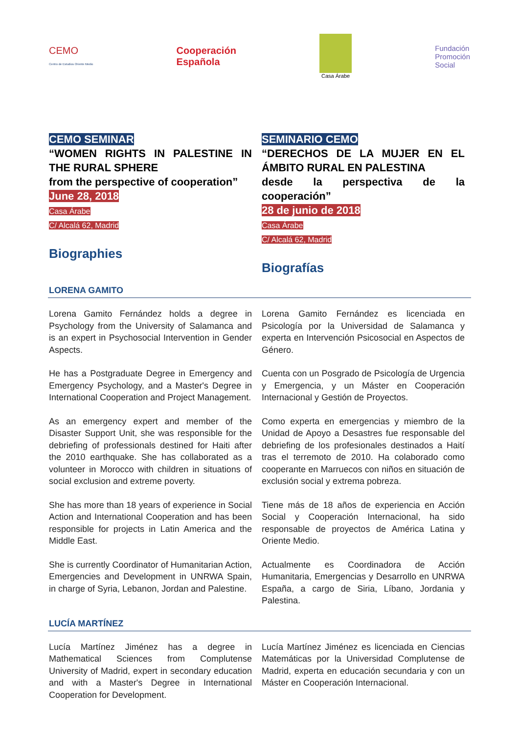CEMO
Centro de Estudios Oriente Medio
Cooperación
Española
Casa Árabe
Fundación
Promoción
Social
CEMO SEMINAR
“WOMEN RIGHTS IN PALESTINE IN THE RURAL SPHERE
from the perspective of cooperation”
June 28, 2018
Casa Árabe
C/ Alcalá 62, Madrid
Biographies
SEMINARIO CEMO
“DERECHOS DE LA MUJER EN EL ÁMBITO RURAL EN PALESTINA
desde la perspectiva de la cooperación”
28 de junio de 2018
Casa Árabe
C/ Alcalá 62, Madrid
Biografías
LORENA GAMITO
Lorena Gamito Fernández holds a degree in Psychology from the University of Salamanca and is an expert in Psychosocial Intervention in Gender Aspects.
He has a Postgraduate Degree in Emergency and Emergency Psychology, and a Master's Degree in International Cooperation and Project Management.
As an emergency expert and member of the Disaster Support Unit, she was responsible for the debriefing of professionals destined for Haiti after the 2010 earthquake. She has collaborated as a volunteer in Morocco with children in situations of social exclusion and extreme poverty.
She has more than 18 years of experience in Social Action and International Cooperation and has been responsible for projects in Latin America and the Middle East.
She is currently Coordinator of Humanitarian Action, Emergencies and Development in UNRWA Spain, in charge of Syria, Lebanon, Jordan and Palestine.
Lorena Gamito Fernández es licenciada en Psicología por la Universidad de Salamanca y experta en Intervención Psicosocial en Aspectos de Género.
Cuenta con un Posgrado de Psicología de Urgencia y Emergencia, y un Máster en Cooperación Internacional y Gestión de Proyectos.
Como experta en emergencias y miembro de la Unidad de Apoyo a Desastres fue responsable del debriefing de los profesionales destinados a Haití tras el terremoto de 2010. Ha colaborado como cooperante en Marruecos con niños en situación de exclusión social y extrema pobreza.
Tiene más de 18 años de experiencia en Acción Social y Cooperación Internacional, ha sido responsable de proyectos de América Latina y Oriente Medio.
Actualmente es Coordinadora de Acción Humanitaria, Emergencias y Desarrollo en UNRWA España, a cargo de Siria, Líbano, Jordania y Palestina.
LUCÍA MARTÍNEZ
Lucía Martínez Jiménez has a degree in Mathematical Sciences from Complutense University of Madrid, expert in secondary education and with a Master's Degree in International Cooperation for Development.
Lucía Martínez Jiménez es licenciada en Ciencias Matemáticas por la Universidad Complutense de Madrid, experta en educación secundaria y con un Máster en Cooperación Internacional.